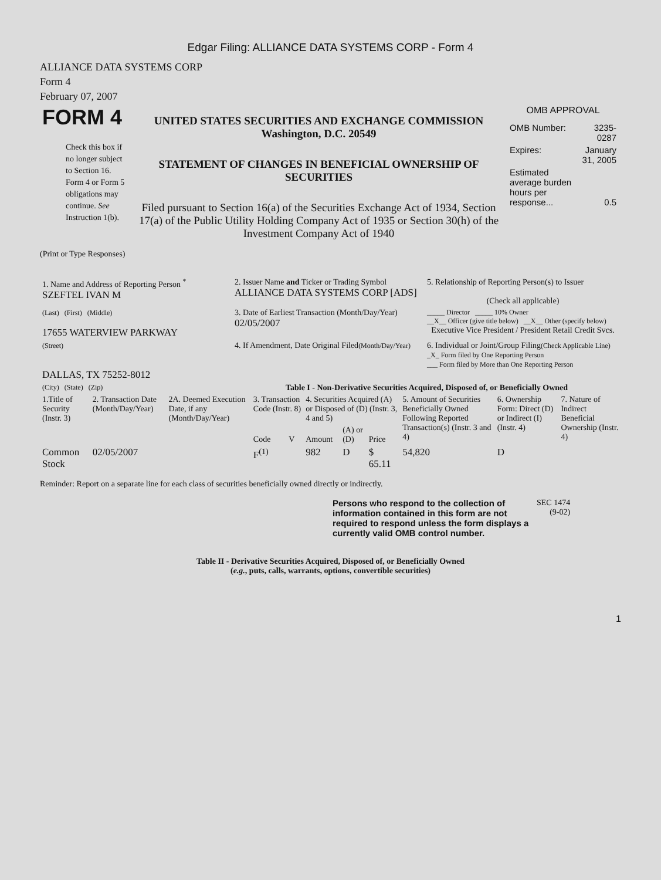Edgar Filing: ALLIANCE DATA SYSTEMS CORP - Form 4
ALLIANCE DATA SYSTEMS CORP
Form 4
February 07, 2007
| FORM 4 Check this box if no longer subject to Section 16. Form 4 or Form 5 obligations may continue. See Instruction 1(b). | UNITED STATES SECURITIES AND EXCHANGE COMMISSION Washington, D.C. 20549 STATEMENT OF CHANGES IN BENEFICIAL OWNERSHIP OF SECURITIES Filed pursuant to Section 16(a) of the Securities Exchange Act of 1934, Section 17(a) of the Public Utility Holding Company Act of 1935 or Section 30(h) of the Investment Company Act of 1940 | OMB APPROVAL / OMB Number: / 3235-0287 / / Expires: / January 31, 2005 / / Estimated average burden hours per response... / 0.5 / |
(Print or Type Responses)
| 1. Name and Address of Reporting Person <sup>*</sup> SZEFTEL IVAN M | 2. Issuer Name and Ticker or Trading Symbol ALLIANCE DATA SYSTEMS CORP [ADS] | 5. Relationship of Reporting Person(s) to Issuer (Check all applicable) |
| (Last) (First) (Middle) 17655 WATERVIEW PARKWAY | 3. Date of Earliest Transaction (Month/Day/Year) 02/05/2007 | _____ Director _____ 10% Owner __X__ Officer (give title below) __X__ Other (specify below) Executive Vice President / President Retail Credit Svcs. |
| (Street) DALLAS, TX 75252-8012 | 4. If Amendment, Date Original Filed (Month/Day/Year) | 6. Individual or Joint/Group Filing (Check Applicable Line) _X_ Form filed by One Reporting Person ___ Form filed by More than One Reporting Person |
| (City) (State) (Zip) | Table I - Non-Derivative Securities Acquired, Disposed of, or Beneficially Owned | |
| 1.Title of Security (Instr. 3) | 2. Transaction Date (Month/Day/Year) | 2A. Deemed Execution Date, if any (Month/Day/Year) | 3. Transaction Code (Instr. 8) | | 4. Securities Acquired (A) or Disposed of (D) (Instr. 3, 4 and 5) | | | 5. Amount of Securities Beneficially Owned Following Reported Transaction(s) (Instr. 3 and 4) | 6. Ownership Form: Direct (D) or Indirect (I) (Instr. 4) | 7. Nature of Indirect Beneficial Ownership (Instr. 4) |
| --- | --- | --- | --- | --- | --- | --- | --- | --- | --- | --- |
| | | | Code | V | Amount | (A) or (D) | Price | | | |
| Common Stock | 02/05/2007 | | F<sup>(1)</sup> | | 982 | D | $ 65.11 | 54,820 | D | |
Reminder: Report on a separate line for each class of securities beneficially owned directly or indirectly.
| Persons who respond to the collection of information contained in this form are not required to respond unless the form displays a currently valid OMB control number. | SEC 1474 (9-02) |
Table II - Derivative Securities Acquired, Disposed of, or Beneficially Owned
(e.g., puts, calls, warrants, options, convertible securities)
1